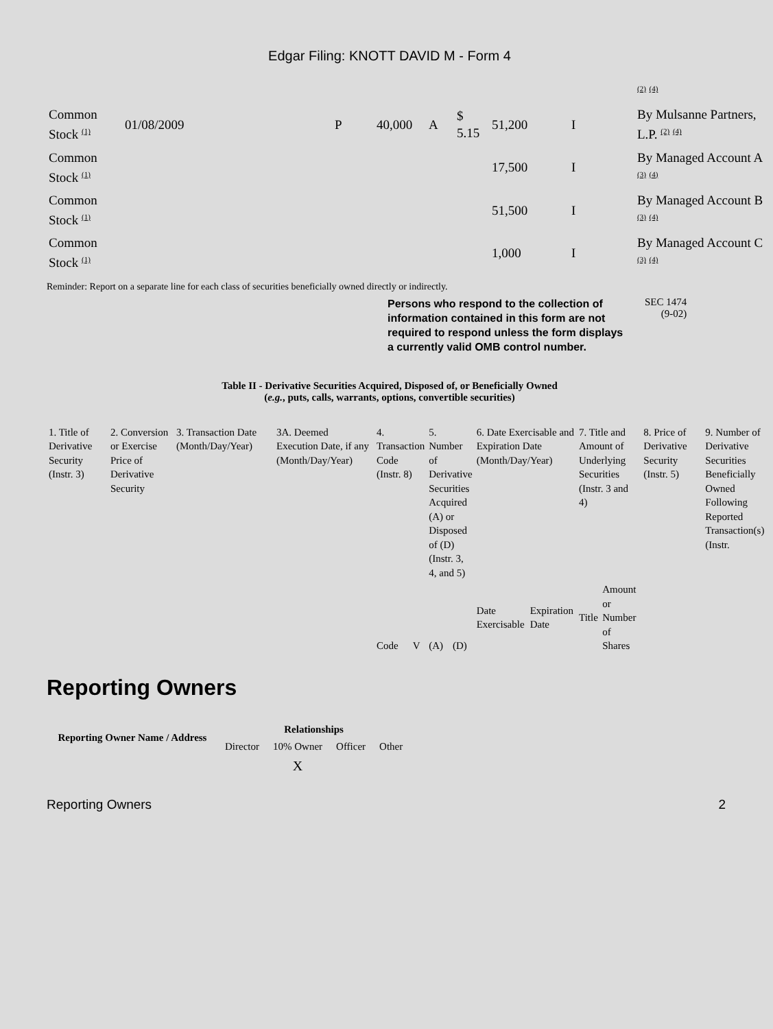Edgar Filing: KNOTT DAVID M - Form 4
| | | | | | | | | <sup>(2)</sup> <sup>(4)</sup> |
| Common Stock <sup>(1)</sup> | 01/08/2009 | P | 40,000 | A | $ 5.15 | 51,200 | I | By Mulsanne Partners, L.P. <sup>(2)</sup> <sup>(4)</sup> |
| Common Stock <sup>(1)</sup> | | | | | | 17,500 | I | By Managed Account A <sup>(3)</sup> <sup>(4)</sup> |
| Common Stock <sup>(1)</sup> | | | | | | 51,500 | I | By Managed Account B <sup>(3)</sup> <sup>(4)</sup> |
| Common Stock <sup>(1)</sup> | | | | | | 1,000 | I | By Managed Account C <sup>(3)</sup> <sup>(4)</sup> |
Reminder: Report on a separate line for each class of securities beneficially owned directly or indirectly.
Persons who respond to the collection of information contained in this form are not required to respond unless the form displays a currently valid OMB control number.
SEC 1474
(9-02)
Table II - Derivative Securities Acquired, Disposed of, or Beneficially Owned
(e.g., puts, calls, warrants, options, convertible securities)
| 1. Title of Derivative Security (Instr. 3) | 2. Conversion or Exercise Price of Derivative Security | 3. Transaction Date (Month/Day/Year) | 3A. Deemed Execution Date, if any (Month/Day/Year) | 4. Transaction Code (Instr. 8) | | 5. Number of Derivative Securities Acquired (A) or Disposed of (D) (Instr. 3, 4, and 5) | | 6. Date Exercisable and Expiration Date (Month/Day/Year) | | 7. Title and Amount of Underlying Securities (Instr. 3 and 4) | | 8. Price of Derivative Security (Instr. 5) | 9. Number of Derivative Securities Beneficially Owned Following Reported Transaction(s) (Instr. |
| | | | | Code | V | (A) | (D) | Date Exercisable | Expiration Date | Title | Amount or Number of Shares | | |
Reporting Owners
| Reporting Owner Name / Address | Relationships | | | |
| --- | --- | --- | --- | --- |
| | Director | 10% Owner | Officer | Other |
| | | X | | |
Reporting Owners 2